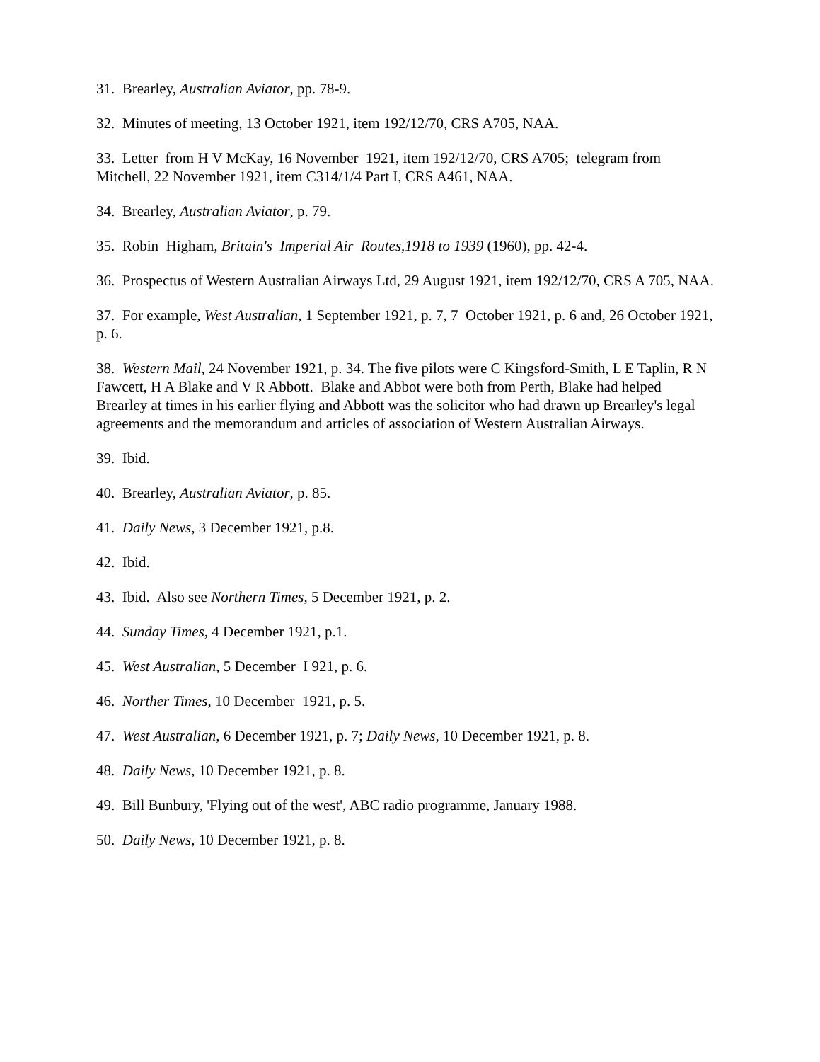31. Brearley, Australian Aviator, pp. 78-9.
32. Minutes of meeting, 13 October 1921, item 192/12/70, CRS A705, NAA.
33. Letter from H V McKay, 16 November 1921, item 192/12/70, CRS A705; telegram from Mitchell, 22 November 1921, item C314/1/4 Part I, CRS A461, NAA.
34. Brearley, Australian Aviator, p. 79.
35. Robin Higham, Britain's Imperial Air Routes,1918 to 1939 (1960), pp. 42-4.
36. Prospectus of Western Australian Airways Ltd, 29 August 1921, item 192/12/70, CRS A 705, NAA.
37. For example, West Australian, 1 September 1921, p. 7, 7 October 1921, p. 6 and, 26 October 1921, p. 6.
38. Western Mail, 24 November 1921, p. 34. The five pilots were C Kingsford-Smith, L E Taplin, R N Fawcett, H A Blake and V R Abbott. Blake and Abbot were both from Perth, Blake had helped Brearley at times in his earlier flying and Abbott was the solicitor who had drawn up Brearley's legal agreements and the memorandum and articles of association of Western Australian Airways.
39. Ibid.
40. Brearley, Australian Aviator, p. 85.
41. Daily News, 3 December 1921, p.8.
42. Ibid.
43. Ibid. Also see Northern Times, 5 December 1921, p. 2.
44. Sunday Times, 4 December 1921, p.1.
45. West Australian, 5 December I 921, p. 6.
46. Norther Times, 10 December 1921, p. 5.
47. West Australian, 6 December 1921, p. 7; Daily News, 10 December 1921, p. 8.
48. Daily News, 10 December 1921, p. 8.
49. Bill Bunbury, 'Flying out of the west', ABC radio programme, January 1988.
50. Daily News, 10 December 1921, p. 8.